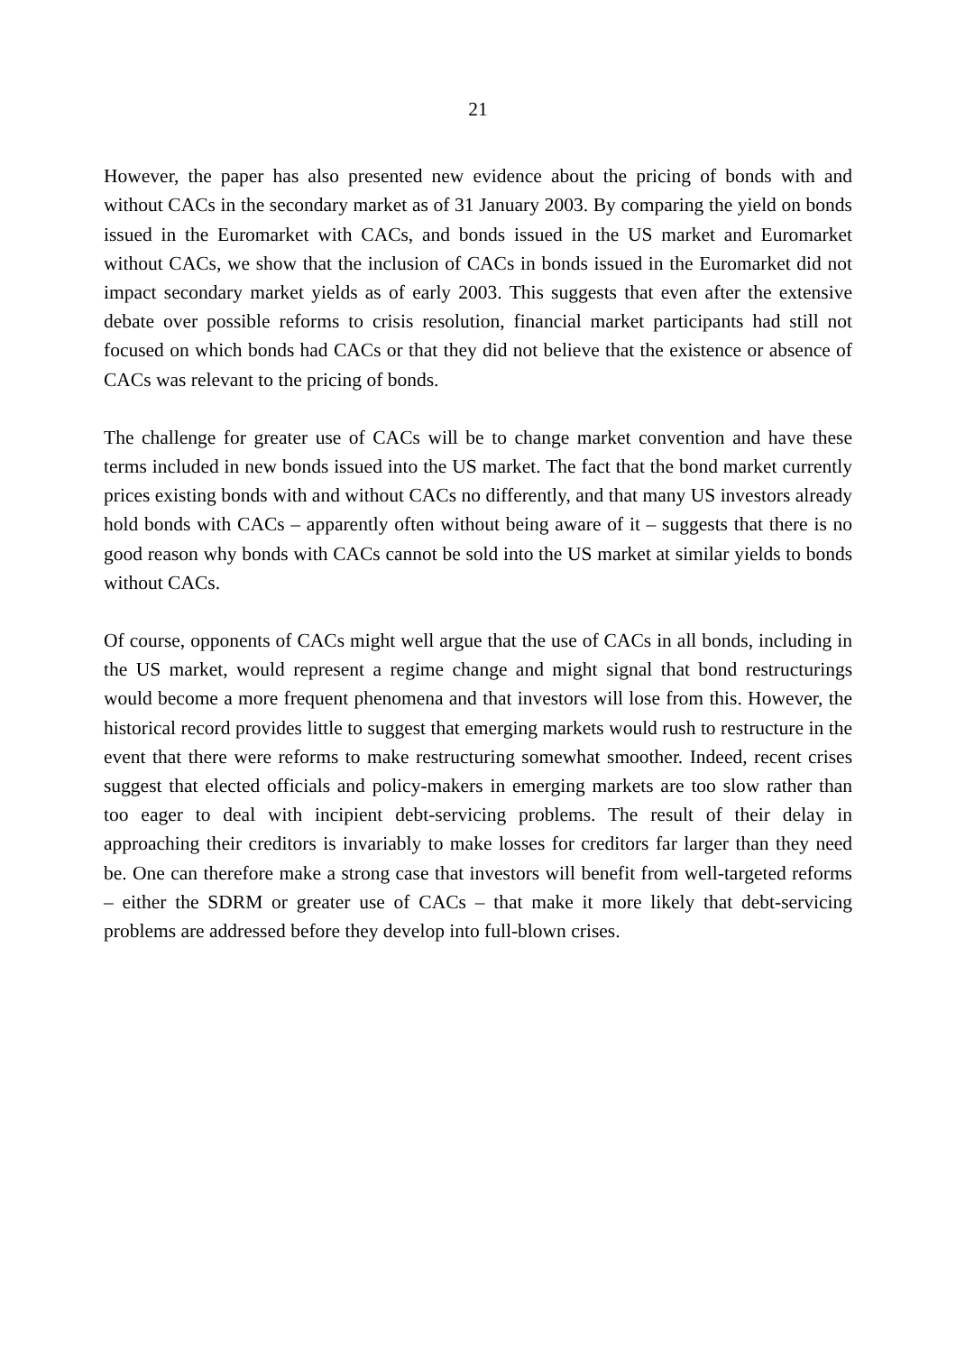21
However, the paper has also presented new evidence about the pricing of bonds with and without CACs in the secondary market as of 31 January 2003. By comparing the yield on bonds issued in the Euromarket with CACs, and bonds issued in the US market and Euromarket without CACs, we show that the inclusion of CACs in bonds issued in the Euromarket did not impact secondary market yields as of early 2003. This suggests that even after the extensive debate over possible reforms to crisis resolution, financial market participants had still not focused on which bonds had CACs or that they did not believe that the existence or absence of CACs was relevant to the pricing of bonds.
The challenge for greater use of CACs will be to change market convention and have these terms included in new bonds issued into the US market. The fact that the bond market currently prices existing bonds with and without CACs no differently, and that many US investors already hold bonds with CACs – apparently often without being aware of it – suggests that there is no good reason why bonds with CACs cannot be sold into the US market at similar yields to bonds without CACs.
Of course, opponents of CACs might well argue that the use of CACs in all bonds, including in the US market, would represent a regime change and might signal that bond restructurings would become a more frequent phenomena and that investors will lose from this. However, the historical record provides little to suggest that emerging markets would rush to restructure in the event that there were reforms to make restructuring somewhat smoother. Indeed, recent crises suggest that elected officials and policy-makers in emerging markets are too slow rather than too eager to deal with incipient debt-servicing problems. The result of their delay in approaching their creditors is invariably to make losses for creditors far larger than they need be. One can therefore make a strong case that investors will benefit from well-targeted reforms – either the SDRM or greater use of CACs – that make it more likely that debt-servicing problems are addressed before they develop into full-blown crises.